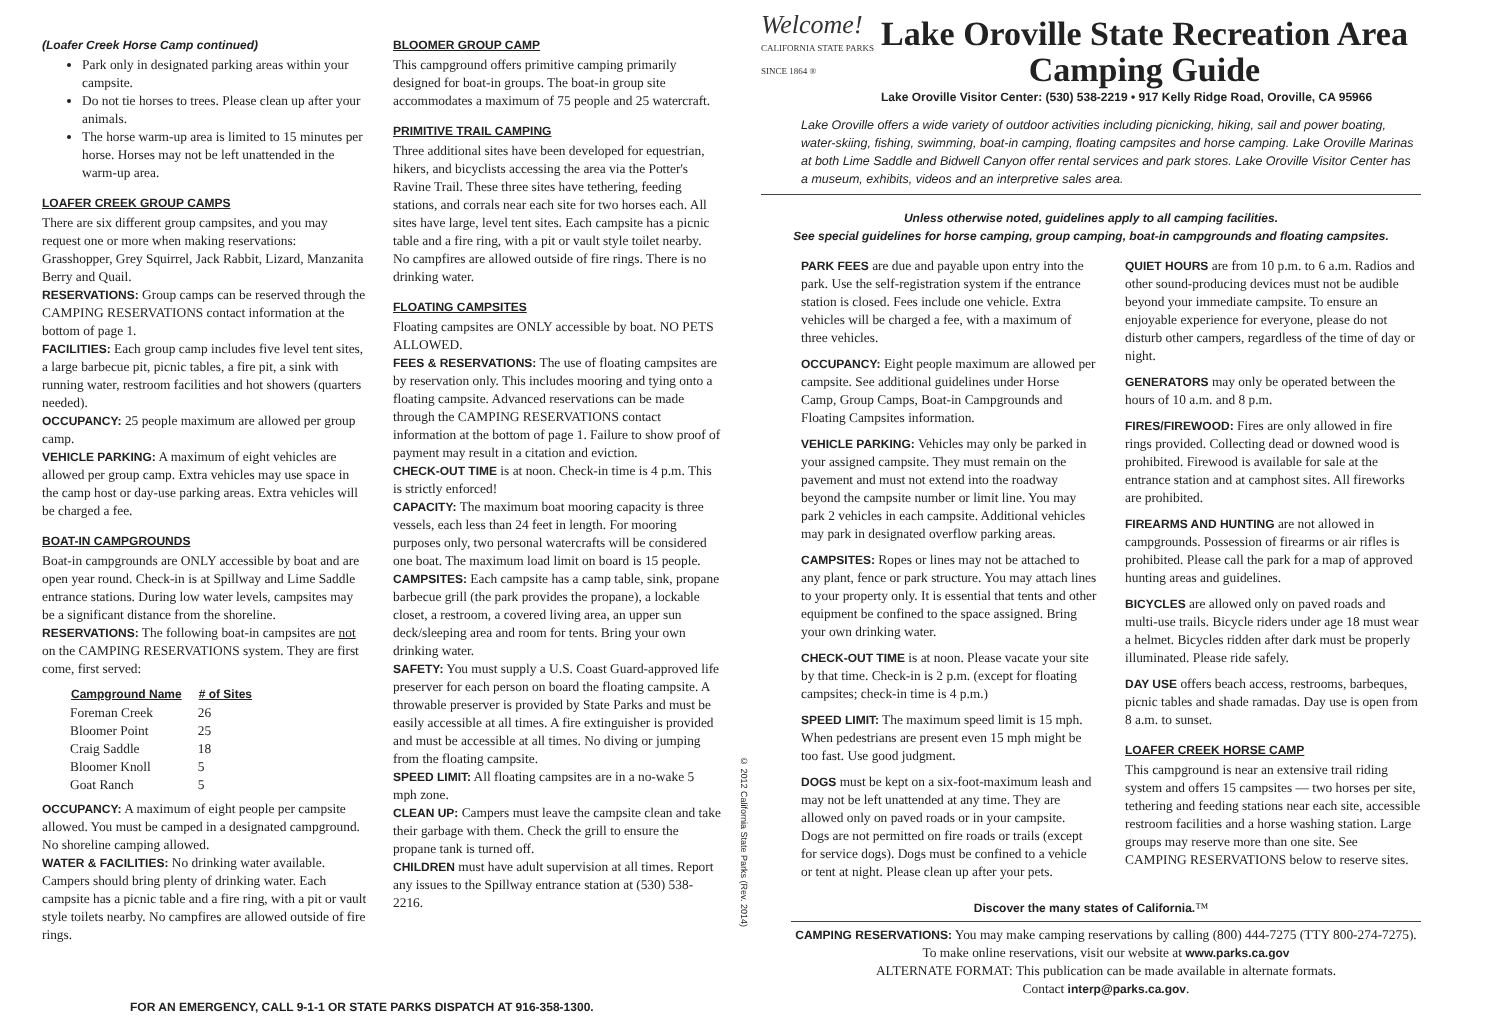(Loafer Creek Horse Camp continued)
Park only in designated parking areas within your campsite.
Do not tie horses to trees. Please clean up after your animals.
The horse warm-up area is limited to 15 minutes per horse. Horses may not be left unattended in the warm-up area.
LOAFER CREEK GROUP CAMPS
There are six different group campsites, and you may request one or more when making reservations: Grasshopper, Grey Squirrel, Jack Rabbit, Lizard, Manzanita Berry and Quail.
RESERVATIONS: Group camps can be reserved through the CAMPING RESERVATIONS contact information at the bottom of page 1.
FACILITIES: Each group camp includes five level tent sites, a large barbecue pit, picnic tables, a fire pit, a sink with running water, restroom facilities and hot showers (quarters needed).
OCCUPANCY: 25 people maximum are allowed per group camp.
VEHICLE PARKING: A maximum of eight vehicles are allowed per group camp. Extra vehicles may use space in the camp host or day-use parking areas. Extra vehicles will be charged a fee.
BOAT-IN CAMPGROUNDS
Boat-in campgrounds are ONLY accessible by boat and are open year round. Check-in is at Spillway and Lime Saddle entrance stations. During low water levels, campsites may be a significant distance from the shoreline.
RESERVATIONS: The following boat-in campsites are not on the CAMPING RESERVATIONS system. They are first come, first served:
| Campground Name | # of Sites |
| --- | --- |
| Foreman Creek | 26 |
| Bloomer Point | 25 |
| Craig Saddle | 18 |
| Bloomer Knoll | 5 |
| Goat Ranch | 5 |
OCCUPANCY: A maximum of eight people per campsite allowed. You must be camped in a designated campground. No shoreline camping allowed.
WATER & FACILITIES: No drinking water available. Campers should bring plenty of drinking water. Each campsite has a picnic table and a fire ring, with a pit or vault style toilets nearby. No campfires are allowed outside of fire rings.
BLOOMER GROUP CAMP
This campground offers primitive camping primarily designed for boat-in groups. The boat-in group site accommodates a maximum of 75 people and 25 watercraft.
PRIMITIVE TRAIL CAMPING
Three additional sites have been developed for equestrian, hikers, and bicyclists accessing the area via the Potter's Ravine Trail. These three sites have tethering, feeding stations, and corrals near each site for two horses each. All sites have large, level tent sites. Each campsite has a picnic table and a fire ring, with a pit or vault style toilet nearby. No campfires are allowed outside of fire rings. There is no drinking water.
FLOATING CAMPSITES
Floating campsites are ONLY accessible by boat. NO PETS ALLOWED.
FEES & RESERVATIONS: The use of floating campsites are by reservation only. This includes mooring and tying onto a floating campsite. Advanced reservations can be made through the CAMPING RESERVATIONS contact information at the bottom of page 1. Failure to show proof of payment may result in a citation and eviction.
CHECK-OUT TIME is at noon. Check-in time is 4 p.m. This is strictly enforced!
CAPACITY: The maximum boat mooring capacity is three vessels, each less than 24 feet in length. For mooring purposes only, two personal watercrafts will be considered one boat. The maximum load limit on board is 15 people.
CAMPSITES: Each campsite has a camp table, sink, propane barbecue grill (the park provides the propane), a lockable closet, a restroom, a covered living area, an upper sun deck/sleeping area and room for tents. Bring your own drinking water.
SAFETY: You must supply a U.S. Coast Guard-approved life preserver for each person on board the floating campsite. A throwable preserver is provided by State Parks and must be easily accessible at all times. A fire extinguisher is provided and must be accessible at all times. No diving or jumping from the floating campsite.
SPEED LIMIT: All floating campsites are in a no-wake 5 mph zone.
CLEAN UP: Campers must leave the campsite clean and take their garbage with them. Check the grill to ensure the propane tank is turned off.
CHILDREN must have adult supervision at all times. Report any issues to the Spillway entrance station at (530) 538-2216.
© 2012 California State Parks (Rev. 2014)
Welcome! CALIFORNIA STATE PARKS SINCE 1864 ®
Lake Oroville State Recreation Area
Camping Guide
Lake Oroville Visitor Center: (530) 538-2219 • 917 Kelly Ridge Road, Oroville, CA 95966
Lake Oroville offers a wide variety of outdoor activities including picnicking, hiking, sail and power boating, water-skiing, fishing, swimming, boat-in camping, floating campsites and horse camping. Lake Oroville Marinas at both Lime Saddle and Bidwell Canyon offer rental services and park stores. Lake Oroville Visitor Center has a museum, exhibits, videos and an interpretive sales area.
Unless otherwise noted, guidelines apply to all camping facilities.
See special guidelines for horse camping, group camping, boat-in campgrounds and floating campsites.
PARK FEES are due and payable upon entry into the park. Use the self-registration system if the entrance station is closed. Fees include one vehicle. Extra vehicles will be charged a fee, with a maximum of three vehicles.
OCCUPANCY: Eight people maximum are allowed per campsite. See additional guidelines under Horse Camp, Group Camps, Boat-in Campgrounds and Floating Campsites information.
VEHICLE PARKING: Vehicles may only be parked in your assigned campsite. They must remain on the pavement and must not extend into the roadway beyond the campsite number or limit line. You may park 2 vehicles in each campsite. Additional vehicles may park in designated overflow parking areas.
CAMPSITES: Ropes or lines may not be attached to any plant, fence or park structure. You may attach lines to your property only. It is essential that tents and other equipment be confined to the space assigned. Bring your own drinking water.
CHECK-OUT TIME is at noon. Please vacate your site by that time. Check-in is 2 p.m. (except for floating campsites; check-in time is 4 p.m.)
SPEED LIMIT: The maximum speed limit is 15 mph. When pedestrians are present even 15 mph might be too fast. Use good judgment.
DOGS must be kept on a six-foot-maximum leash and may not be left unattended at any time. They are allowed only on paved roads or in your campsite. Dogs are not permitted on fire roads or trails (except for service dogs). Dogs must be confined to a vehicle or tent at night. Please clean up after your pets.
QUIET HOURS are from 10 p.m. to 6 a.m. Radios and other sound-producing devices must not be audible beyond your immediate campsite. To ensure an enjoyable experience for everyone, please do not disturb other campers, regardless of the time of day or night.
GENERATORS may only be operated between the hours of 10 a.m. and 8 p.m.
FIRES/FIREWOOD: Fires are only allowed in fire rings provided. Collecting dead or downed wood is prohibited. Firewood is available for sale at the entrance station and at camphost sites. All fireworks are prohibited.
FIREARMS AND HUNTING are not allowed in campgrounds. Possession of firearms or air rifles is prohibited. Please call the park for a map of approved hunting areas and guidelines.
BICYCLES are allowed only on paved roads and multi-use trails. Bicycle riders under age 18 must wear a helmet. Bicycles ridden after dark must be properly illuminated. Please ride safely.
DAY USE offers beach access, restrooms, barbeques, picnic tables and shade ramadas. Day use is open from 8 a.m. to sunset.
LOAFER CREEK HORSE CAMP
This campground is near an extensive trail riding system and offers 15 campsites — two horses per site, tethering and feeding stations near each site, accessible restroom facilities and a horse washing station. Large groups may reserve more than one site. See CAMPING RESERVATIONS below to reserve sites.
Discover the many states of California.™
CAMPING RESERVATIONS: You may make camping reservations by calling (800) 444-7275 (TTY 800-274-7275). To make online reservations, visit our website at www.parks.ca.gov
ALTERNATE FORMAT: This publication can be made available in alternate formats.
Contact interp@parks.ca.gov.
FOR AN EMERGENCY, CALL 9-1-1 OR STATE PARKS DISPATCH AT 916-358-1300.